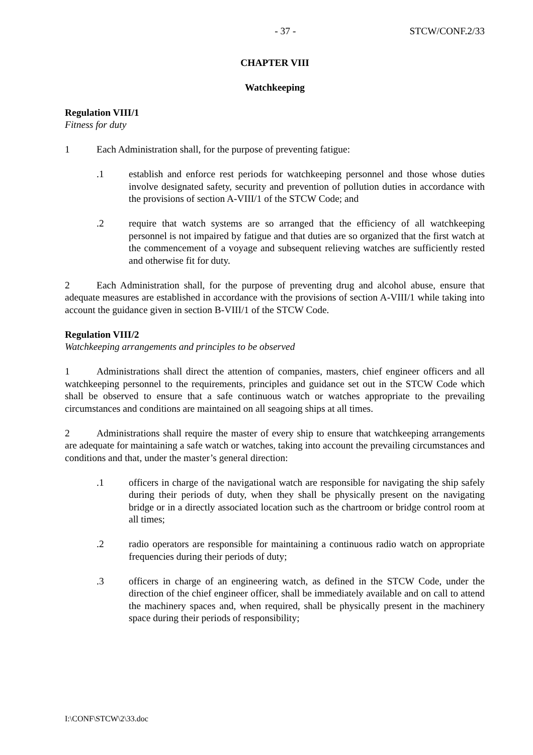- 37 - STCW/CONF.2/33
CHAPTER VIII
Watchkeeping
Regulation VIII/1
Fitness for duty
1 Each Administration shall, for the purpose of preventing fatigue:
.1 establish and enforce rest periods for watchkeeping personnel and those whose duties involve designated safety, security and prevention of pollution duties in accordance with the provisions of section A-VIII/1 of the STCW Code; and
.2 require that watch systems are so arranged that the efficiency of all watchkeeping personnel is not impaired by fatigue and that duties are so organized that the first watch at the commencement of a voyage and subsequent relieving watches are sufficiently rested and otherwise fit for duty.
2 Each Administration shall, for the purpose of preventing drug and alcohol abuse, ensure that adequate measures are established in accordance with the provisions of section A-VIII/1 while taking into account the guidance given in section B-VIII/1 of the STCW Code.
Regulation VIII/2
Watchkeeping arrangements and principles to be observed
1 Administrations shall direct the attention of companies, masters, chief engineer officers and all watchkeeping personnel to the requirements, principles and guidance set out in the STCW Code which shall be observed to ensure that a safe continuous watch or watches appropriate to the prevailing circumstances and conditions are maintained on all seagoing ships at all times.
2 Administrations shall require the master of every ship to ensure that watchkeeping arrangements are adequate for maintaining a safe watch or watches, taking into account the prevailing circumstances and conditions and that, under the master’s general direction:
.1 officers in charge of the navigational watch are responsible for navigating the ship safely during their periods of duty, when they shall be physically present on the navigating bridge or in a directly associated location such as the chartroom or bridge control room at all times;
.2 radio operators are responsible for maintaining a continuous radio watch on appropriate frequencies during their periods of duty;
.3 officers in charge of an engineering watch, as defined in the STCW Code, under the direction of the chief engineer officer, shall be immediately available and on call to attend the machinery spaces and, when required, shall be physically present in the machinery space during their periods of responsibility;
I:\CONF\STCW\2\33.doc